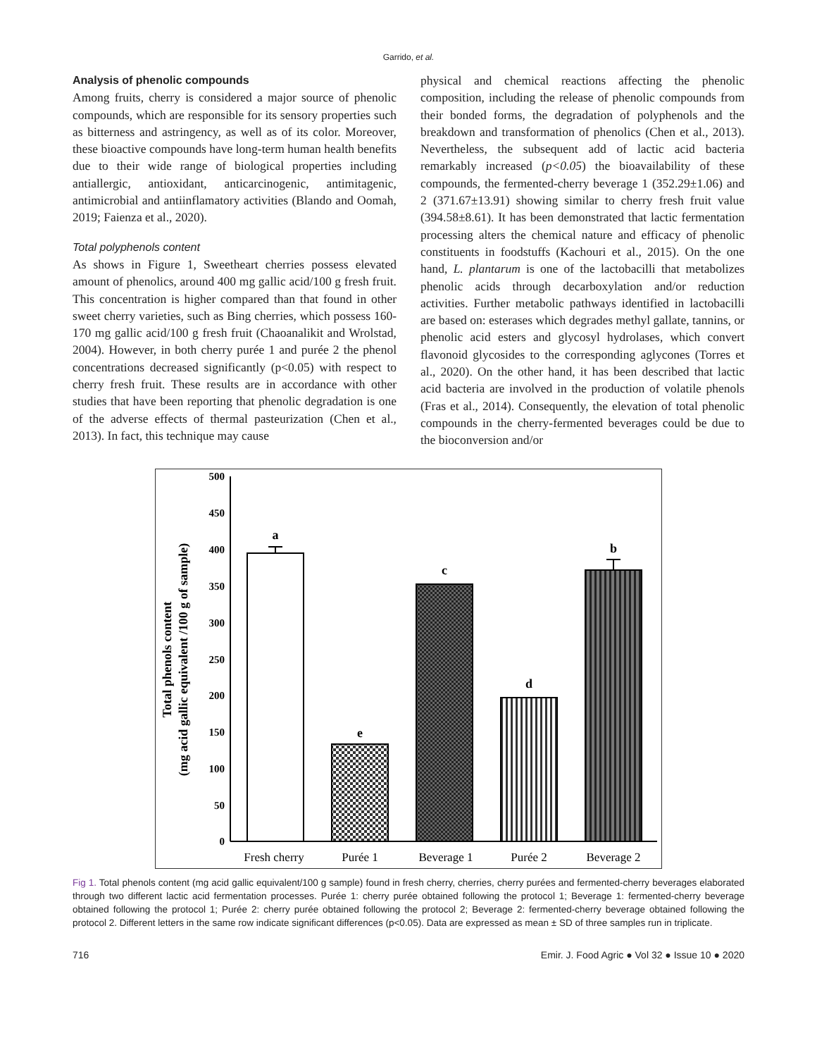Garrido, et al.
Analysis of phenolic compounds
Among fruits, cherry is considered a major source of phenolic compounds, which are responsible for its sensory properties such as bitterness and astringency, as well as of its color. Moreover, these bioactive compounds have long-term human health benefits due to their wide range of biological properties including antiallergic, antioxidant, anticarcinogenic, antimitagenic, antimicrobial and antiinflamatory activities (Blando and Oomah, 2019; Faienza et al., 2020).
Total polyphenols content
As shows in Figure 1, Sweetheart cherries possess elevated amount of phenolics, around 400 mg gallic acid/100 g fresh fruit. This concentration is higher compared than that found in other sweet cherry varieties, such as Bing cherries, which possess 160-170 mg gallic acid/100 g fresh fruit (Chaoanalikit and Wrolstad, 2004). However, in both cherry purée 1 and purée 2 the phenol concentrations decreased significantly (p<0.05) with respect to cherry fresh fruit. These results are in accordance with other studies that have been reporting that phenolic degradation is one of the adverse effects of thermal pasteurization (Chen et al., 2013). In fact, this technique may cause
physical and chemical reactions affecting the phenolic composition, including the release of phenolic compounds from their bonded forms, the degradation of polyphenols and the breakdown and transformation of phenolics (Chen et al., 2013). Nevertheless, the subsequent add of lactic acid bacteria remarkably increased (p<0.05) the bioavailability of these compounds, the fermented-cherry beverage 1 (352.29±1.06) and 2 (371.67±13.91) showing similar to cherry fresh fruit value (394.58±8.61). It has been demonstrated that lactic fermentation processing alters the chemical nature and efficacy of phenolic constituents in foodstuffs (Kachouri et al., 2015). On the one hand, L. plantarum is one of the lactobacilli that metabolizes phenolic acids through decarboxylation and/or reduction activities. Further metabolic pathways identified in lactobacilli are based on: esterases which degrades methyl gallate, tannins, or phenolic acid esters and glycosyl hydrolases, which convert flavonoid glycosides to the corresponding aglycones (Torres et al., 2020). On the other hand, it has been described that lactic acid bacteria are involved in the production of volatile phenols (Fras et al., 2014). Consequently, the elevation of total phenolic compounds in the cherry-fermented beverages could be due to the bioconversion and/or
500
450
400
350
300
250
200
150
100
50
0
Total phenols content
(mg acid gallic equivalent /100 g of sample)
a
e
c
d
b
Fresh cherry
Purée 1
Beverage 1
Purée 2
Beverage 2
Fig 1. Total phenols content (mg acid gallic equivalent/100 g sample) found in fresh cherry, cherries, cherry purées and fermented-cherry beverages elaborated through two different lactic acid fermentation processes. Purée 1: cherry purée obtained following the protocol 1; Beverage 1: fermented-cherry beverage obtained following the protocol 1; Purée 2: cherry purée obtained following the protocol 2; Beverage 2: fermented-cherry beverage obtained following the protocol 2. Different letters in the same row indicate significant differences (p<0.05). Data are expressed as mean ± SD of three samples run in triplicate.
716 Emir. J. Food Agric ● Vol 32 ● Issue 10 ● 2020